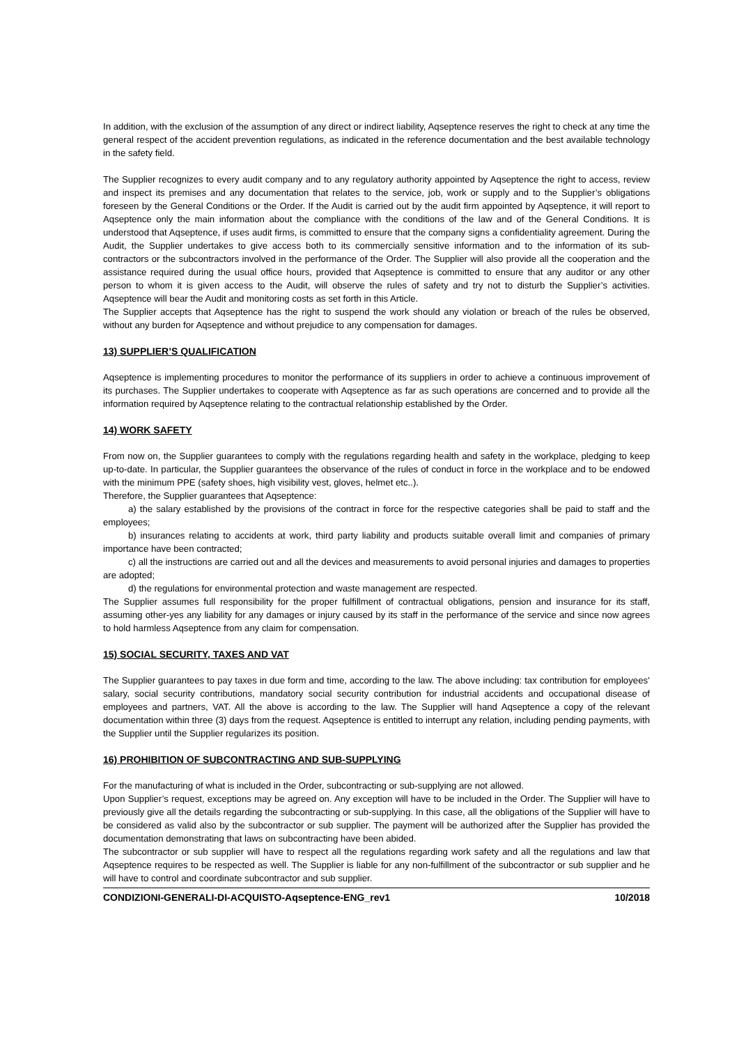In addition, with the exclusion of the assumption of any direct or indirect liability, Aqseptence reserves the right to check at any time the general respect of the accident prevention regulations, as indicated in the reference documentation and the best available technology in the safety field.
The Supplier recognizes to every audit company and to any regulatory authority appointed by Aqseptence the right to access, review and inspect its premises and any documentation that relates to the service, job, work or supply and to the Supplier’s obligations foreseen by the General Conditions or the Order. If the Audit is carried out by the audit firm appointed by Aqseptence, it will report to Aqseptence only the main information about the compliance with the conditions of the law and of the General Conditions. It is understood that Aqseptence, if uses audit firms, is committed to ensure that the company signs a confidentiality agreement. During the Audit, the Supplier undertakes to give access both to its commercially sensitive information and to the information of its sub-contractors or the subcontractors involved in the performance of the Order. The Supplier will also provide all the cooperation and the assistance required during the usual office hours, provided that Aqseptence is committed to ensure that any auditor or any other person to whom it is given access to the Audit, will observe the rules of safety and try not to disturb the Supplier’s activities. Aqseptence will bear the Audit and monitoring costs as set forth in this Article.
The Supplier accepts that Aqseptence has the right to suspend the work should any violation or breach of the rules be observed, without any burden for Aqseptence and without prejudice to any compensation for damages.
13) SUPPLIER’S QUALIFICATION
Aqseptence is implementing procedures to monitor the performance of its suppliers in order to achieve a continuous improvement of its purchases. The Supplier undertakes to cooperate with Aqseptence as far as such operations are concerned and to provide all the information required by Aqseptence relating to the contractual relationship established by the Order.
14) WORK SAFETY
From now on, the Supplier guarantees to comply with the regulations regarding health and safety in the workplace, pledging to keep up-to-date. In particular, the Supplier guarantees the observance of the rules of conduct in force in the workplace and to be endowed with the minimum PPE (safety shoes, high visibility vest, gloves, helmet etc..).
Therefore, the Supplier guarantees that Aqseptence:
a) the salary established by the provisions of the contract in force for the respective categories shall be paid to staff and the employees;
b) insurances relating to accidents at work, third party liability and products suitable overall limit and companies of primary importance have been contracted;
c) all the instructions are carried out and all the devices and measurements to avoid personal injuries and damages to properties are adopted;
d) the regulations for environmental protection and waste management are respected.
The Supplier assumes full responsibility for the proper fulfillment of contractual obligations, pension and insurance for its staff, assuming other-yes any liability for any damages or injury caused by its staff in the performance of the service and since now agrees to hold harmless Aqseptence from any claim for compensation.
15) SOCIAL SECURITY, TAXES AND VAT
The Supplier guarantees to pay taxes in due form and time, according to the law. The above including: tax contribution for employees’ salary, social security contributions, mandatory social security contribution for industrial accidents and occupational disease of employees and partners, VAT. All the above is according to the law. The Supplier will hand Aqseptence a copy of the relevant documentation within three (3) days from the request. Aqseptence is entitled to interrupt any relation, including pending payments, with the Supplier until the Supplier regularizes its position.
16) PROHIBITION OF SUBCONTRACTING AND SUB-SUPPLYING
For the manufacturing of what is included in the Order, subcontracting or sub-supplying are not allowed.
Upon Supplier’s request, exceptions may be agreed on. Any exception will have to be included in the Order. The Supplier will have to previously give all the details regarding the subcontracting or sub-supplying. In this case, all the obligations of the Supplier will have to be considered as valid also by the subcontractor or sub supplier. The payment will be authorized after the Supplier has provided the documentation demonstrating that laws on subcontracting have been abided.
The subcontractor or sub supplier will have to respect all the regulations regarding work safety and all the regulations and law that Aqseptence requires to be respected as well. The Supplier is liable for any non-fulfillment of the subcontractor or sub supplier and he will have to control and coordinate subcontractor and sub supplier.
CONDIZIONI-GENERALI-DI-ACQUISTO-Aqseptence-ENG_rev1 10/2018